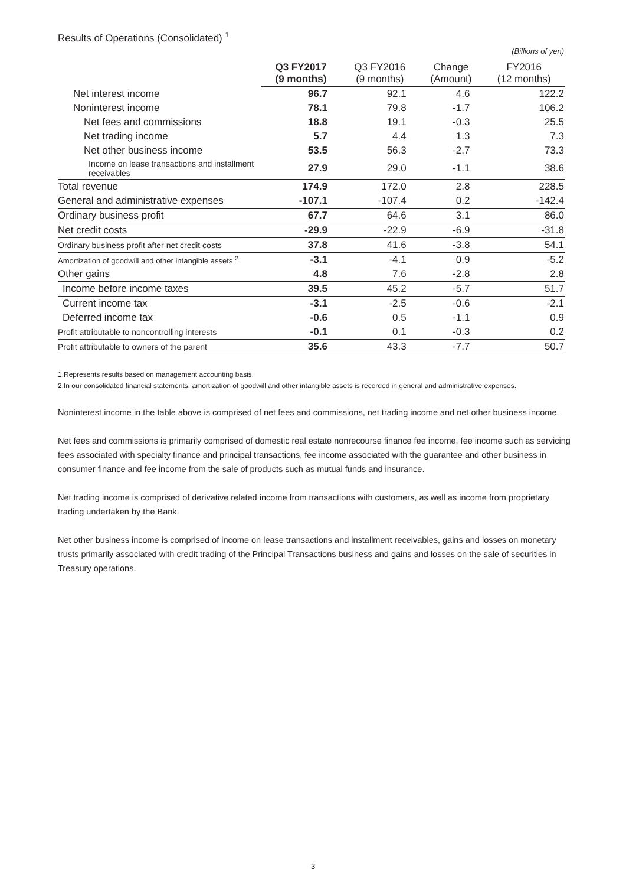Results of Operations (Consolidated) <sup>1</sup>
(Billions of yen)
| | Q3 FY2017 (9 months) | Q3 FY2016 (9 months) | Change (Amount) | FY2016 (12 months) |
| --- | --- | --- | --- | --- |
| Net interest income | 96.7 | 92.1 | 4.6 | 122.2 |
| Noninterest income | 78.1 | 79.8 | -1.7 | 106.2 |
| Net fees and commissions | 18.8 | 19.1 | -0.3 | 25.5 |
| Net trading income | 5.7 | 4.4 | 1.3 | 7.3 |
| Net other business income | 53.5 | 56.3 | -2.7 | 73.3 |
| Income on lease transactions and installment receivables | 27.9 | 29.0 | -1.1 | 38.6 |
| Total revenue | 174.9 | 172.0 | 2.8 | 228.5 |
| General and administrative expenses | -107.1 | -107.4 | 0.2 | -142.4 |
| Ordinary business profit | 67.7 | 64.6 | 3.1 | 86.0 |
| Net credit costs | -29.9 | -22.9 | -6.9 | -31.8 |
| Ordinary business profit after net credit costs | 37.8 | 41.6 | -3.8 | 54.1 |
| Amortization of goodwill and other intangible assets <sup>2</sup> | -3.1 | -4.1 | 0.9 | -5.2 |
| Other gains | 4.8 | 7.6 | -2.8 | 2.8 |
| Income before income taxes | 39.5 | 45.2 | -5.7 | 51.7 |
| Current income tax | -3.1 | -2.5 | -0.6 | -2.1 |
| Deferred income tax | -0.6 | 0.5 | -1.1 | 0.9 |
| Profit attributable to noncontrolling interests | -0.1 | 0.1 | -0.3 | 0.2 |
| Profit attributable to owners of the parent | 35.6 | 43.3 | -7.7 | 50.7 |
1.Represents results based on management accounting basis.
2.In our consolidated financial statements, amortization of goodwill and other intangible assets is recorded in general and administrative expenses.
Noninterest income in the table above is comprised of net fees and commissions, net trading income and net other business income.
Net fees and commissions is primarily comprised of domestic real estate nonrecourse finance fee income, fee income such as servicing fees associated with specialty finance and principal transactions, fee income associated with the guarantee and other business in consumer finance and fee income from the sale of products such as mutual funds and insurance.
Net trading income is comprised of derivative related income from transactions with customers, as well as income from proprietary trading undertaken by the Bank.
Net other business income is comprised of income on lease transactions and installment receivables, gains and losses on monetary trusts primarily associated with credit trading of the Principal Transactions business and gains and losses on the sale of securities in Treasury operations.
3